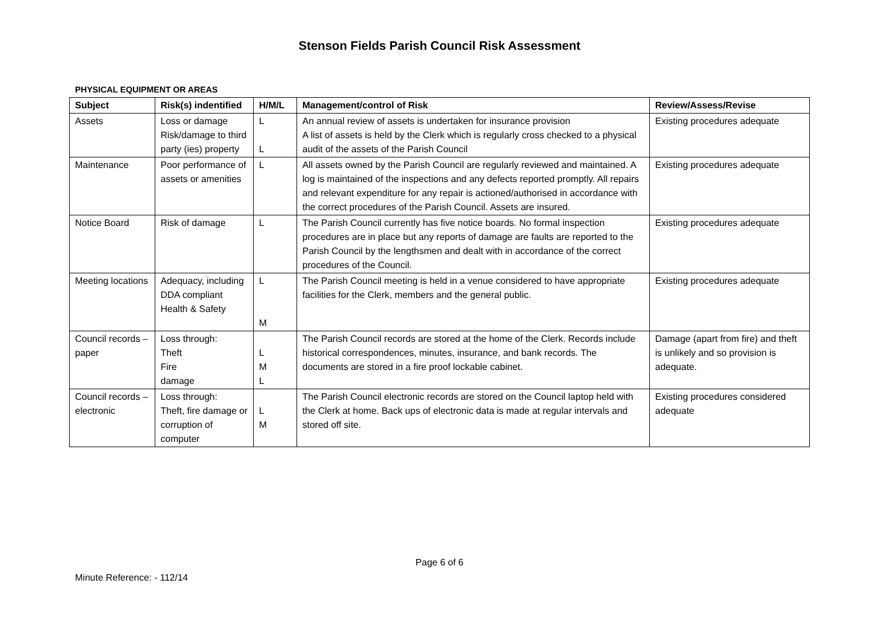Stenson Fields Parish Council Risk Assessment
PHYSICAL EQUIPMENT OR AREAS
| Subject | Risk(s) indentified | H/M/L | Management/control of Risk | Review/Assess/Revise |
| --- | --- | --- | --- | --- |
| Assets | Loss or damage Risk/damage to third party (ies) property | L L | An annual review of assets is undertaken for insurance provision A list of assets is held by the Clerk which is regularly cross checked to a physical audit of the assets of the Parish Council | Existing procedures adequate |
| Maintenance | Poor performance of assets or amenities | L | All assets owned by the Parish Council are regularly reviewed and maintained. A log is maintained of the inspections and any defects reported promptly. All repairs and relevant expenditure for any repair is actioned/authorised in accordance with the correct procedures of the Parish Council. Assets are insured. | Existing procedures adequate |
| Notice Board | Risk of damage | L | The Parish Council currently has five notice boards. No formal inspection procedures are in place but any reports of damage are faults are reported to the Parish Council by the lengthsmen and dealt with in accordance of the correct procedures of the Council. | Existing procedures adequate |
| Meeting locations | Adequacy, including DDA compliant Health & Safety | L M | The Parish Council meeting is held in a venue considered to have appropriate facilities for the Clerk, members and the general public. | Existing procedures adequate |
| Council records – paper | Loss through: Theft Fire damage | L M L | The Parish Council records are stored at the home of the Clerk. Records include historical correspondences, minutes, insurance, and bank records. The documents are stored in a fire proof lockable cabinet. | Damage (apart from fire) and theft is unlikely and so provision is adequate. |
| Council records – electronic | Loss through: Theft, fire damage or corruption of computer | L M | The Parish Council electronic records are stored on the Council laptop held with the Clerk at home. Back ups of electronic data is made at regular intervals and stored off site. | Existing procedures considered adequate |
Page 6 of 6
Minute Reference: - 112/14